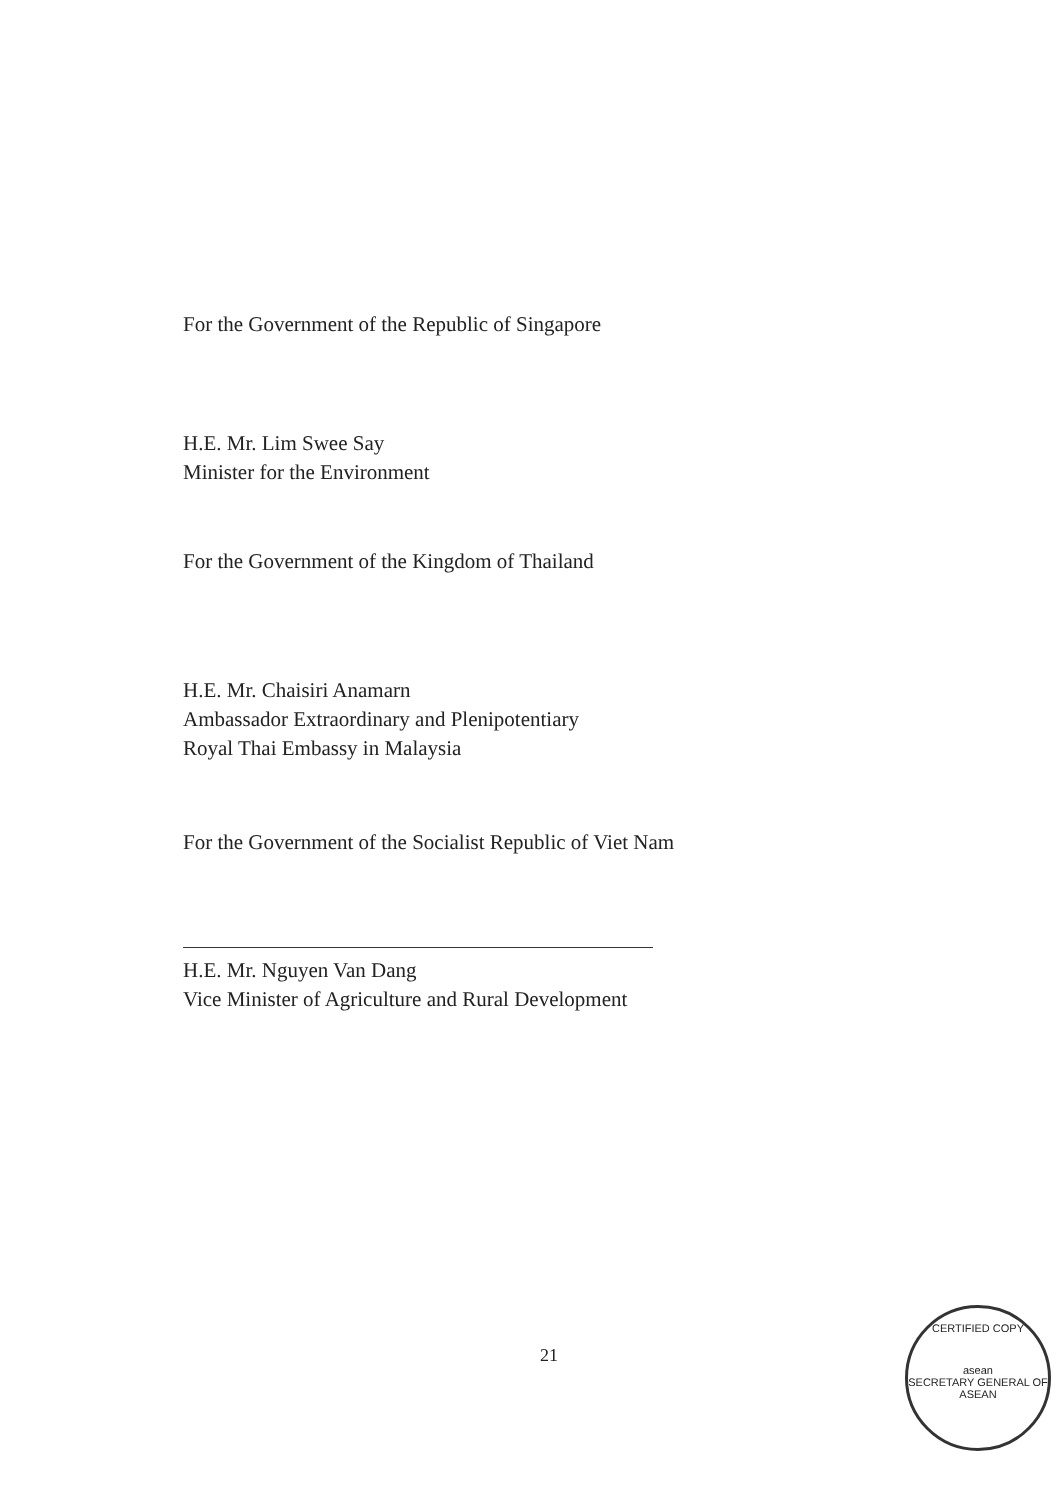For the Government of the Republic of Singapore
H.E. Mr. Lim Swee Say
Minister for the Environment
For the Government of the Kingdom of Thailand
H.E. Mr. Chaisiri Anamarn
Ambassador Extraordinary and Plenipotentiary
Royal Thai Embassy in Malaysia
For the Government of the Socialist Republic of Viet Nam
H.E. Mr. Nguyen Van Dang
Vice Minister of Agriculture and Rural Development
21
CERTIFIED COPY
asean
SECRETARY GENERAL OF ASEAN